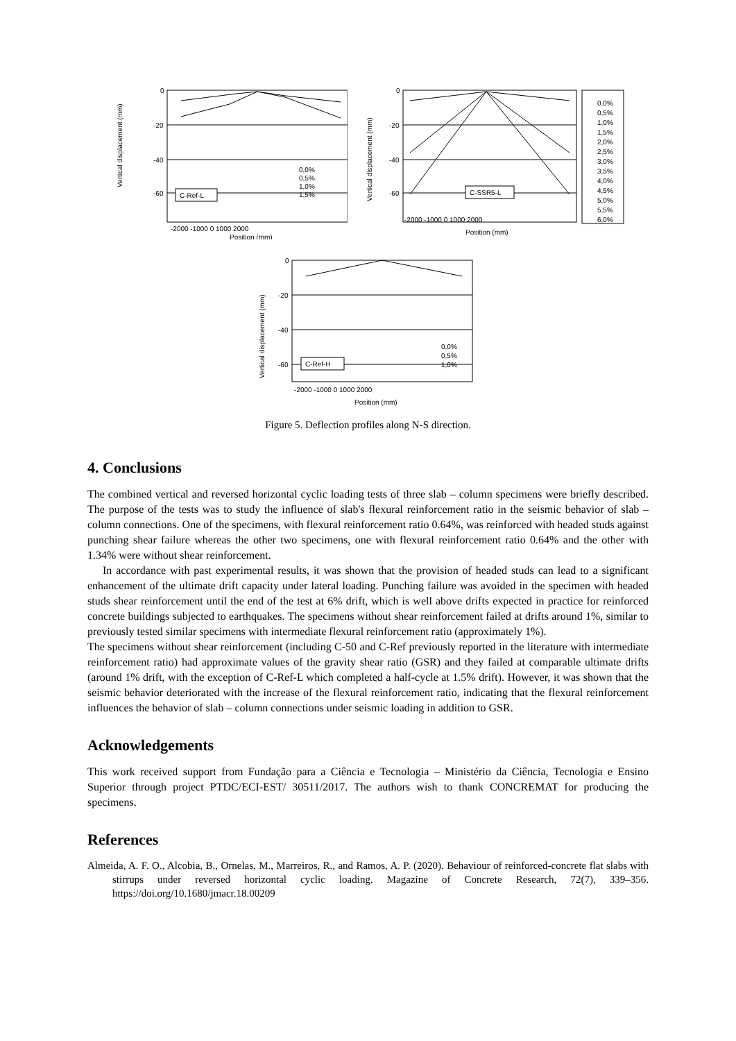0
-20
-40
-60
-2000 -1000 0 1000 2000
Position (mm)
C-Ref-L
0,0%
0,5%
1,0%
1,5%
Vertical displacement (mm)
0
-20
-40
-60
-2000 -1000 0 1000 2000
Position (mm)
C-SSR5-L
0,0%
0,5%
1,0%
1,5%
2,0%
2,5%
3,0%
3,5%
4,0%
4,5%
5,0%
5,5%
6,0%
Vertical displacement (mm)
0
-20
-40
-60
-2000 -1000 0 1000 2000
Position (mm)
C-Ref-H
0,0%
0,5%
1,0%
Vertical displacement (mm)
Figure 5. Deflection profiles along N-S direction.
4. Conclusions
The combined vertical and reversed horizontal cyclic loading tests of three slab – column specimens were briefly described. The purpose of the tests was to study the influence of slab's flexural reinforcement ratio in the seismic behavior of slab – column connections. One of the specimens, with flexural reinforcement ratio 0.64%, was reinforced with headed studs against punching shear failure whereas the other two specimens, one with flexural reinforcement ratio 0.64% and the other with 1.34% were without shear reinforcement.
In accordance with past experimental results, it was shown that the provision of headed studs can lead to a significant enhancement of the ultimate drift capacity under lateral loading. Punching failure was avoided in the specimen with headed studs shear reinforcement until the end of the test at 6% drift, which is well above drifts expected in practice for reinforced concrete buildings subjected to earthquakes. The specimens without shear reinforcement failed at drifts around 1%, similar to previously tested similar specimens with intermediate flexural reinforcement ratio (approximately 1%).
The specimens without shear reinforcement (including C-50 and C-Ref previously reported in the literature with intermediate reinforcement ratio) had approximate values of the gravity shear ratio (GSR) and they failed at comparable ultimate drifts (around 1% drift, with the exception of C-Ref-L which completed a half-cycle at 1.5% drift). However, it was shown that the seismic behavior deteriorated with the increase of the flexural reinforcement ratio, indicating that the flexural reinforcement influences the behavior of slab – column connections under seismic loading in addition to GSR.
Acknowledgements
This work received support from Fundação para a Ciência e Tecnologia – Ministério da Ciência, Tecnologia e Ensino Superior through project PTDC/ECI-EST/ 30511/2017. The authors wish to thank CONCREMAT for producing the specimens.
References
Almeida, A. F. O., Alcobia, B., Ornelas, M., Marreiros, R., and Ramos, A. P. (2020). Behaviour of reinforced-concrete flat slabs with stirrups under reversed horizontal cyclic loading. Magazine of Concrete Research, 72(7), 339–356. https://doi.org/10.1680/jmacr.18.00209